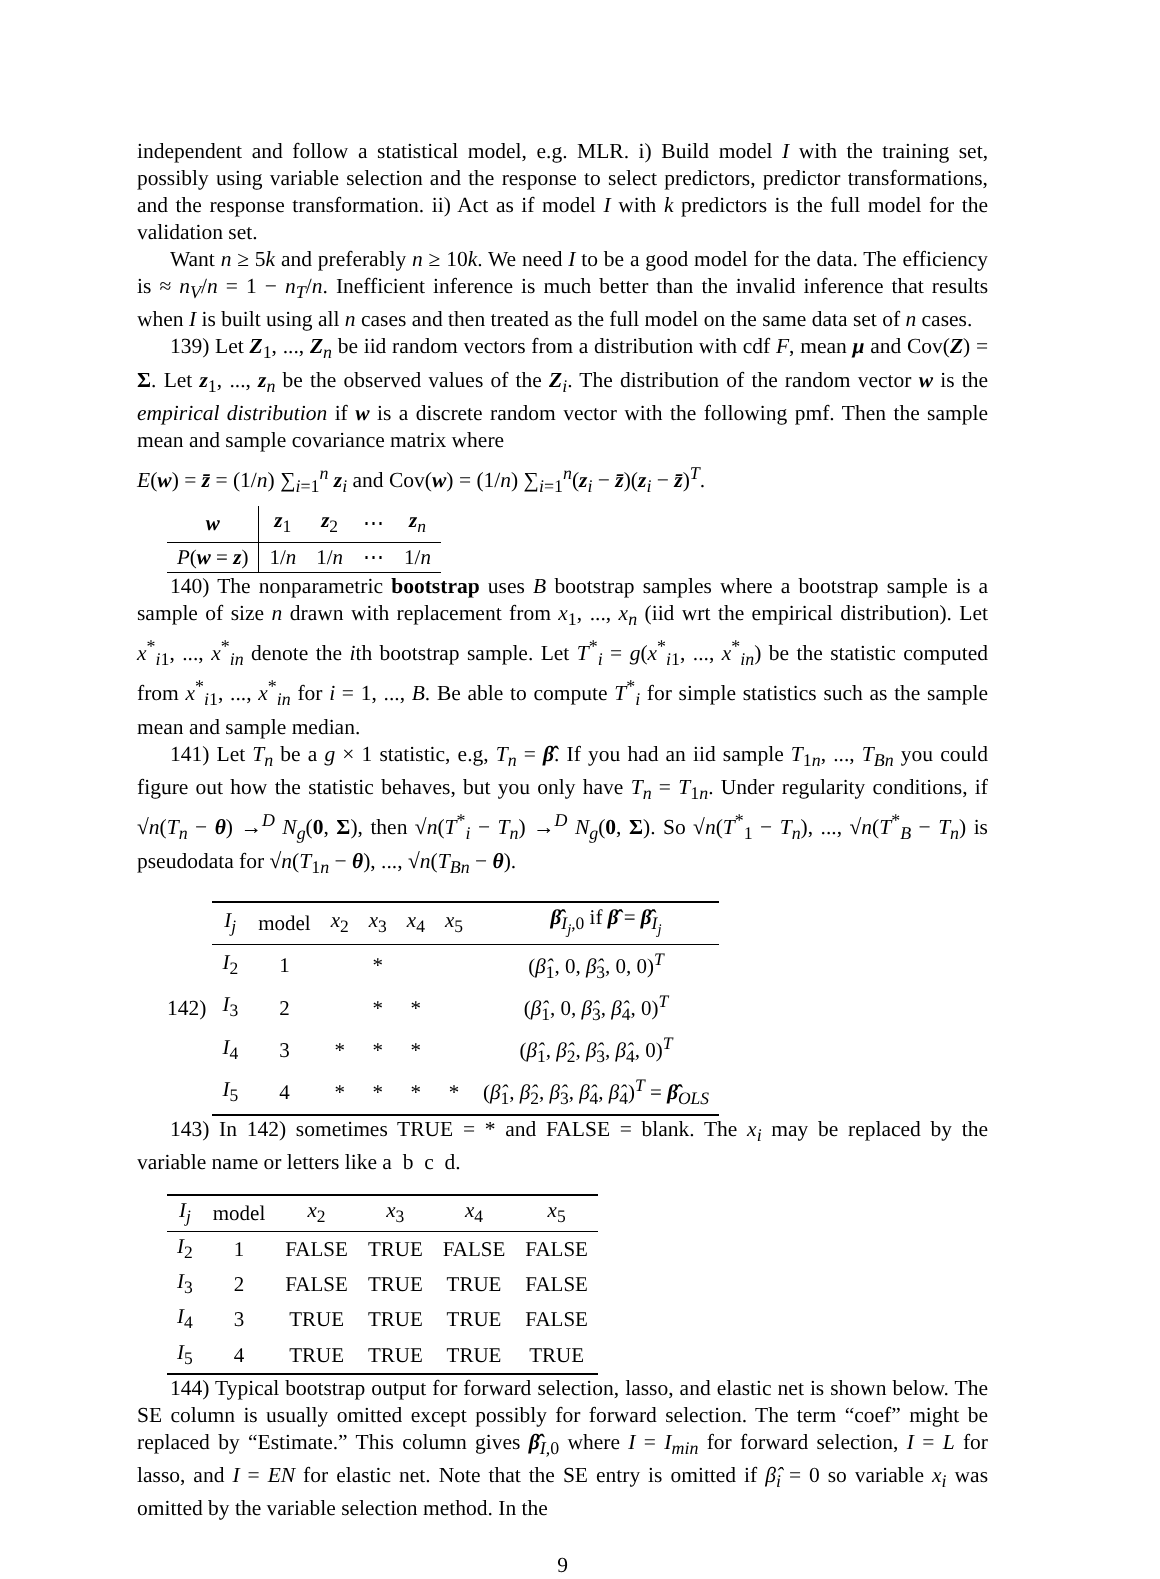independent and follow a statistical model, e.g. MLR. i) Build model I with the training set, possibly using variable selection and the response to select predictors, predictor transformations, and the response transformation. ii) Act as if model I with k predictors is the full model for the validation set.
Want n ≥ 5k and preferably n ≥ 10k. We need I to be a good model for the data. The efficiency is ≈ n<sub>V</sub>/n = 1 − n<sub>T</sub>/n. Inefficient inference is much better than the invalid inference that results when I is built using all n cases and then treated as the full model on the same data set of n cases.
139) Let Z<sub>1</sub>, ..., Z<sub>n</sub> be iid random vectors from a distribution with cdf F, mean μ and Cov(Z) = Σ. Let z<sub>1</sub>, ..., z<sub>n</sub> be the observed values of the Z<sub>i</sub>. The distribution of the random vector w is the empirical distribution if w is a discrete random vector with the following pmf. Then the sample mean and sample covariance matrix where
E(w) = z̄ = (1/n) ∑<sub>i=1</sub><sup>n</sup> z<sub>i</sub> and Cov(w) = (1/n) ∑<sub>i=1</sub><sup>n</sup>(z<sub>i</sub> − z̄)(z<sub>i</sub> − z̄)<sup>T</sup>.
| w | z<sub>1</sub> | z<sub>2</sub> | ⋯ | z<sub>n</sub> |
| --- | --- | --- | --- | --- |
| P ( w = z ) | 1/ n | 1/ n | ⋯ | 1/ n |
140) The nonparametric bootstrap uses B bootstrap samples where a bootstrap sample is a sample of size n drawn with replacement from x<sub>1</sub>, ..., x<sub>n</sub> (iid wrt the empirical distribution). Let x<sup>*</sup><sub>i1</sub>, ..., x<sup>*</sup><sub>in</sub> denote the ith bootstrap sample. Let T<sup>*</sup><sub>i</sub> = g(x<sup>*</sup><sub>i1</sub>, ..., x<sup>*</sup><sub>in</sub>) be the statistic computed from x<sup>*</sup><sub>i1</sub>, ..., x<sup>*</sup><sub>in</sub> for i = 1, ..., B. Be able to compute T<sup>*</sup><sub>i</sub> for simple statistics such as the sample mean and sample median.
141) Let T<sub>n</sub> be a g × 1 statistic, e.g, T<sub>n</sub> = β̂. If you had an iid sample T<sub>1n</sub>, ..., T<sub>Bn</sub> you could figure out how the statistic behaves, but you only have T<sub>n</sub> = T<sub>1n</sub>. Under regularity conditions, if √n(T<sub>n</sub> − θ) →<sup>D</sup> N<sub>g</sub>(0, Σ), then √n(T<sup>*</sup><sub>i</sub> − T<sub>n</sub>) →<sup>D</sup> N<sub>g</sub>(0, Σ). So √n(T<sup>*</sup><sub>1</sub> − T<sub>n</sub>), ..., √n(T<sup>*</sup><sub>B</sub> − T<sub>n</sub>) is pseudodata for √n(T<sub>1n</sub> − θ), ..., √n(T<sub>Bn</sub> − θ).
142)
| I<sub>j</sub> | model | x<sub>2</sub> | x<sub>3</sub> | x<sub>4</sub> | x<sub>5</sub> | β̂<sub>I<sub>j</sub>,0</sub> if β̂ = β̂<sub>I<sub>j</sub></sub> |
| --- | --- | --- | --- | --- | --- | --- |
| I<sub>2</sub> | 1 | | * | | | ( β̂<sub>1</sub>, 0, β̂<sub>3</sub>, 0, 0)<sup>T</sup> |
| I<sub>3</sub> | 2 | | * | * | | ( β̂<sub>1</sub>, 0, β̂<sub>3</sub>, β̂<sub>4</sub>, 0)<sup>T</sup> |
| I<sub>4</sub> | 3 | * | * | * | | ( β̂<sub>1</sub>, β̂<sub>2</sub>, β̂<sub>3</sub>, β̂<sub>4</sub>, 0)<sup>T</sup> |
| I<sub>5</sub> | 4 | * | * | * | * | ( β̂<sub>1</sub>, β̂<sub>2</sub>, β̂<sub>3</sub>, β̂<sub>4</sub>, β̂<sub>4</sub>)<sup>T</sup> = β̂<sub>OLS</sub> |
143) In 142) sometimes TRUE = * and FALSE = blank. The x<sub>i</sub> may be replaced by the variable name or letters like a b c d.
| I<sub>j</sub> | model | x<sub>2</sub> | x<sub>3</sub> | x<sub>4</sub> | x<sub>5</sub> |
| --- | --- | --- | --- | --- | --- |
| I<sub>2</sub> | 1 | FALSE | TRUE | FALSE | FALSE |
| I<sub>3</sub> | 2 | FALSE | TRUE | TRUE | FALSE |
| I<sub>4</sub> | 3 | TRUE | TRUE | TRUE | FALSE |
| I<sub>5</sub> | 4 | TRUE | TRUE | TRUE | TRUE |
144) Typical bootstrap output for forward selection, lasso, and elastic net is shown below. The SE column is usually omitted except possibly for forward selection. The term “coef” might be replaced by “Estimate.” This column gives β̂<sub>I,0</sub> where I = I<sub>min</sub> for forward selection, I = L for lasso, and I = EN for elastic net. Note that the SE entry is omitted if β̂<sub>i</sub> = 0 so variable x<sub>i</sub> was omitted by the variable selection method. In the
9